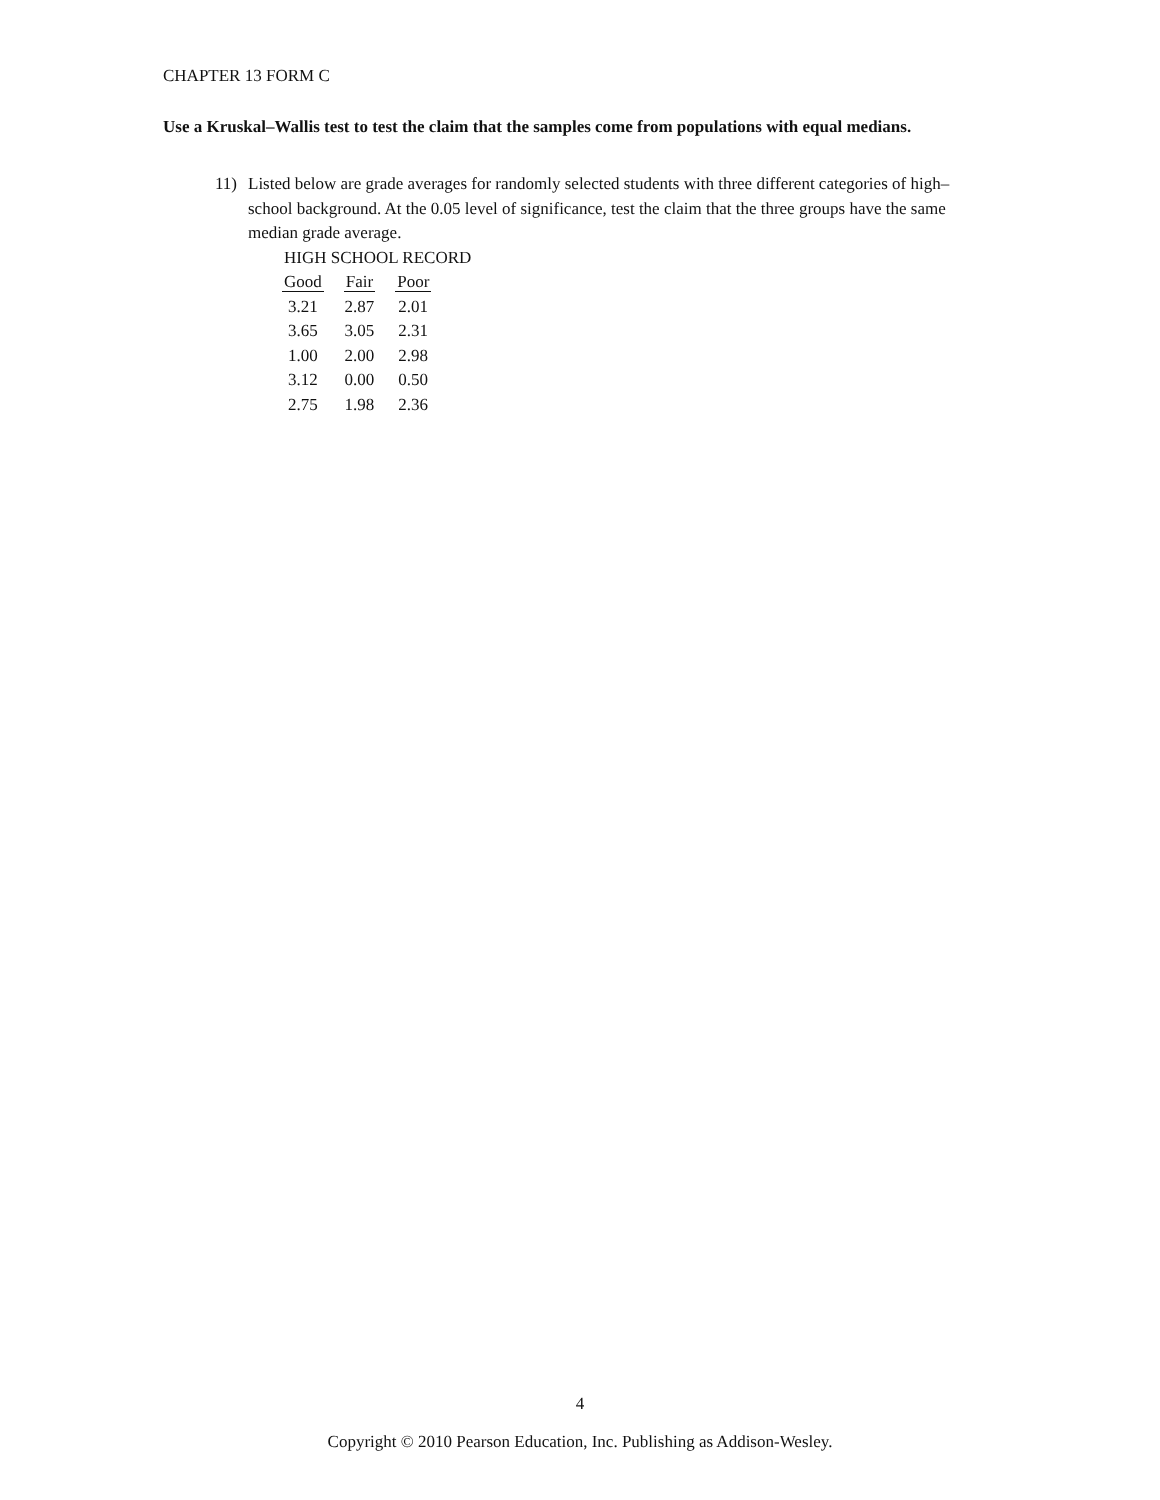CHAPTER 13 FORM C
Use a Kruskal–Wallis test to test the claim that the samples come from populations with equal medians.
11) Listed below are grade averages for randomly selected students with three different categories of high–school background. At the 0.05 level of significance, test the claim that the three groups have the same median grade average.
HIGH SCHOOL RECORD
| Good | Fair | Poor |
| --- | --- | --- |
| 3.21 | 2.87 | 2.01 |
| 3.65 | 3.05 | 2.31 |
| 1.00 | 2.00 | 2.98 |
| 3.12 | 0.00 | 0.50 |
| 2.75 | 1.98 | 2.36 |
4
Copyright © 2010 Pearson Education, Inc. Publishing as Addison-Wesley.